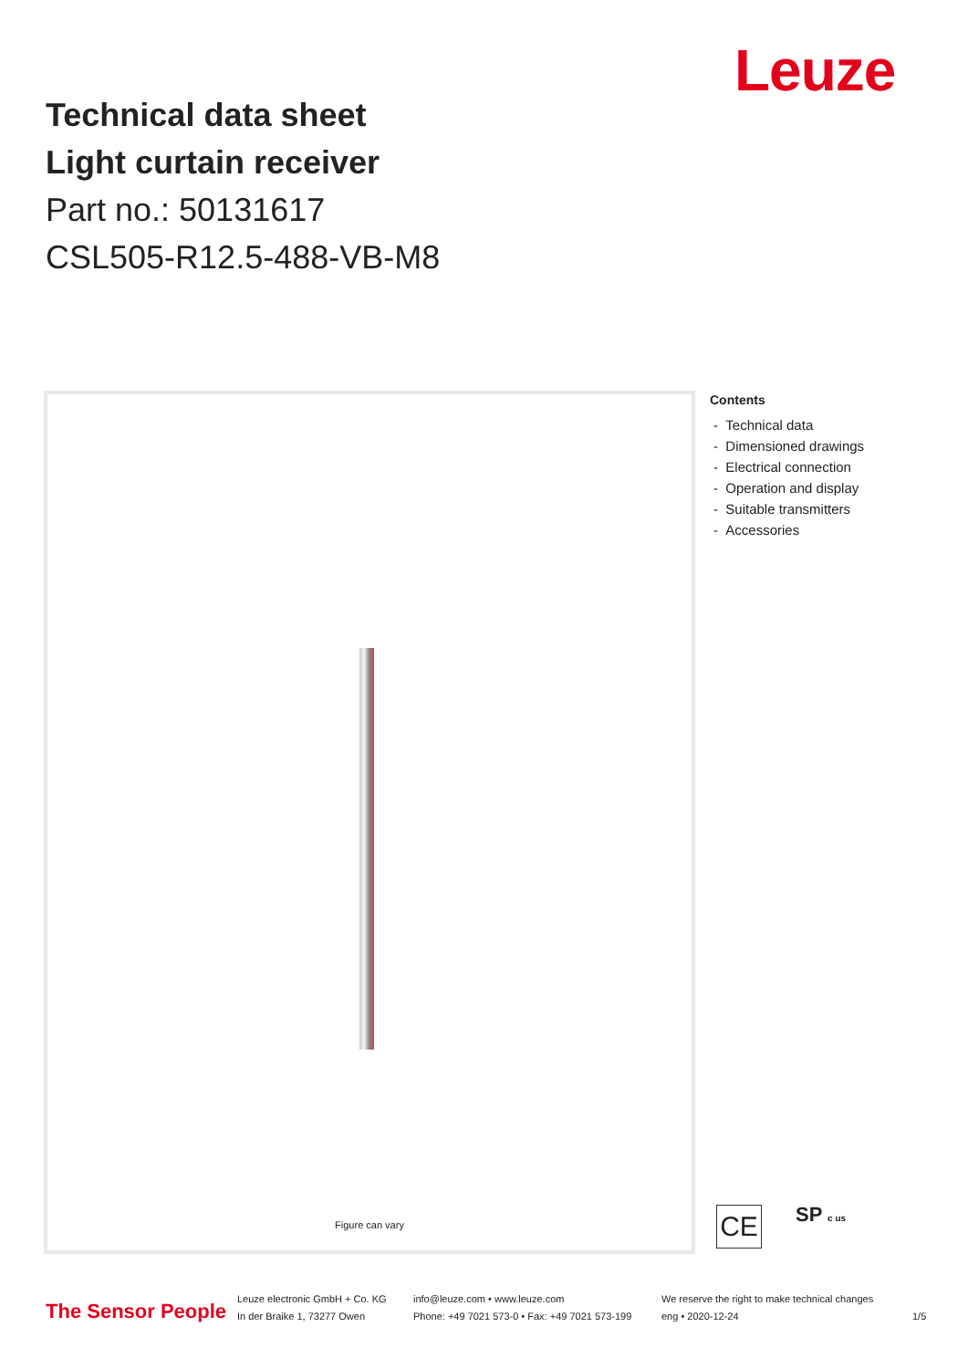Leuze
Technical data sheet
Light curtain receiver
Part no.: 50131617
CSL505-R12.5-488-VB-M8
Figure can vary
Contents
- Technical data
- Dimensioned drawings
- Electrical connection
- Operation and display
- Suitable transmitters
- Accessories
CE SP c us
The Sensor People
Leuze electronic GmbH + Co. KG
In der Braike 1, 73277 Owen
info@leuze.com • www.leuze.com
Phone: +49 7021 573-0 • Fax: +49 7021 573-199
We reserve the right to make technical changes
eng • 2020-12-24
1/5